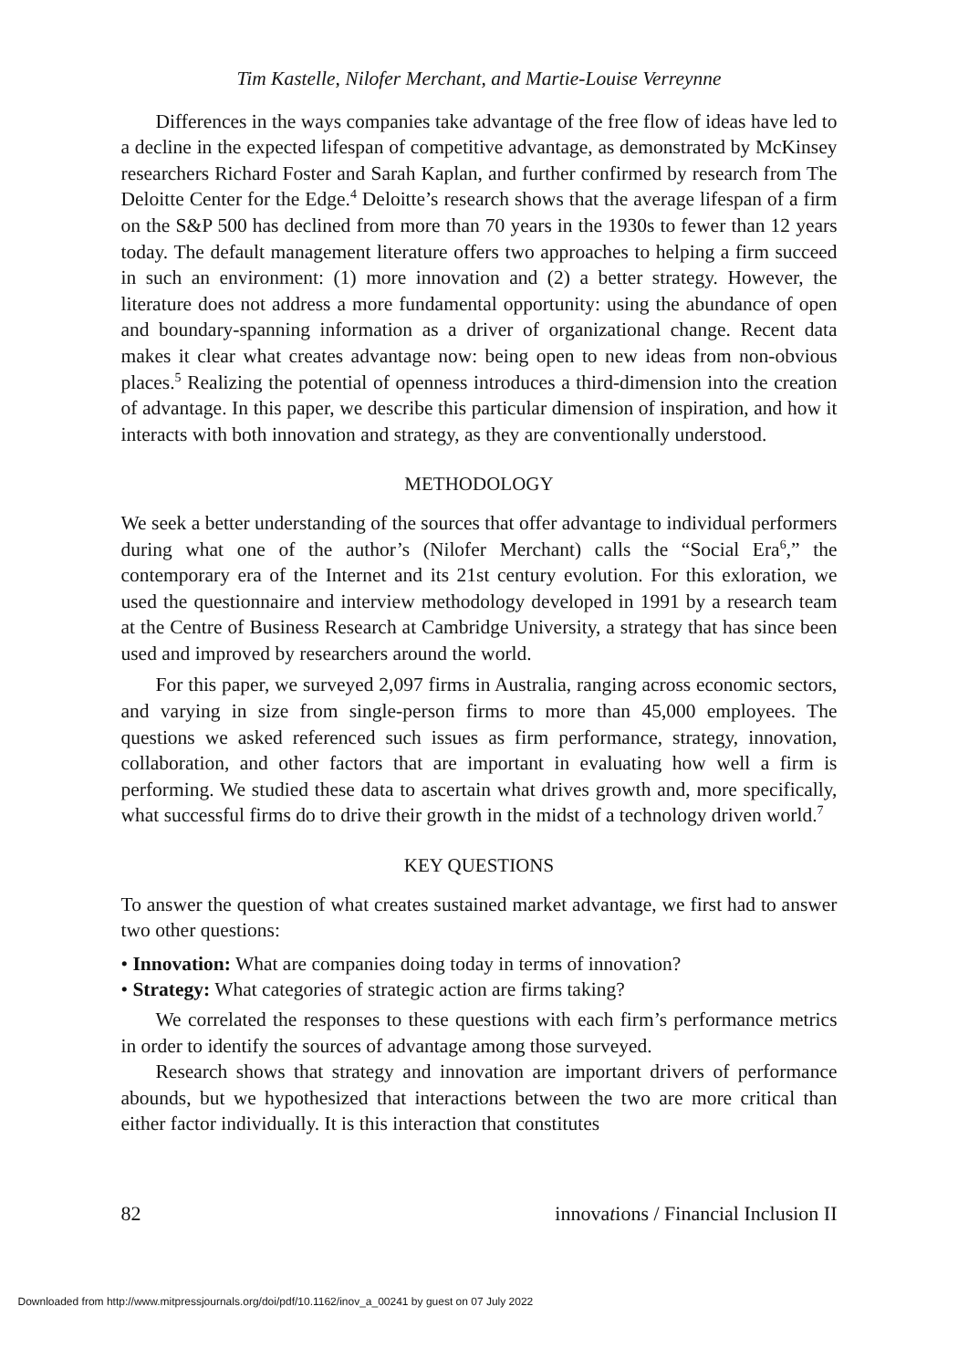Tim Kastelle, Nilofer Merchant, and Martie-Louise Verreynne
Differences in the ways companies take advantage of the free flow of ideas have led to a decline in the expected lifespan of competitive advantage, as demonstrated by McKinsey researchers Richard Foster and Sarah Kaplan, and further confirmed by research from The Deloitte Center for the Edge.<sup>4</sup> Deloitte’s research shows that the average lifespan of a firm on the S&P 500 has declined from more than 70 years in the 1930s to fewer than 12 years today. The default management literature offers two approaches to helping a firm succeed in such an environment: (1) more innovation and (2) a better strategy. However, the literature does not address a more fundamental opportunity: using the abundance of open and boundary-spanning information as a driver of organizational change. Recent data makes it clear what creates advantage now: being open to new ideas from non-obvious places.<sup>5</sup> Realizing the potential of openness introduces a third-dimension into the creation of advantage. In this paper, we describe this particular dimension of inspiration, and how it interacts with both innovation and strategy, as they are conventionally understood.
METHODOLOGY
We seek a better understanding of the sources that offer advantage to individual performers during what one of the author’s (Nilofer Merchant) calls the “Social Era<sup>6</sup>,” the contemporary era of the Internet and its 21st century evolution. For this exloration, we used the questionnaire and interview methodology developed in 1991 by a research team at the Centre of Business Research at Cambridge University, a strategy that has since been used and improved by researchers around the world.
For this paper, we surveyed 2,097 firms in Australia, ranging across economic sectors, and varying in size from single-person firms to more than 45,000 employees. The questions we asked referenced such issues as firm performance, strategy, innovation, collaboration, and other factors that are important in evaluating how well a firm is performing. We studied these data to ascertain what drives growth and, more specifically, what successful firms do to drive their growth in the midst of a technology driven world.<sup>7</sup>
KEY QUESTIONS
To answer the question of what creates sustained market advantage, we first had to answer two other questions:
• Innovation: What are companies doing today in terms of innovation?
• Strategy: What categories of strategic action are firms taking?
We correlated the responses to these questions with each firm’s performance metrics in order to identify the sources of advantage among those surveyed.
Research shows that strategy and innovation are important drivers of performance abounds, but we hypothesized that interactions between the two are more critical than either factor individually. It is this interaction that constitutes
82 innovations / Financial Inclusion II
Downloaded from http://www.mitpressjournals.org/doi/pdf/10.1162/inov_a_00241 by guest on 07 July 2022